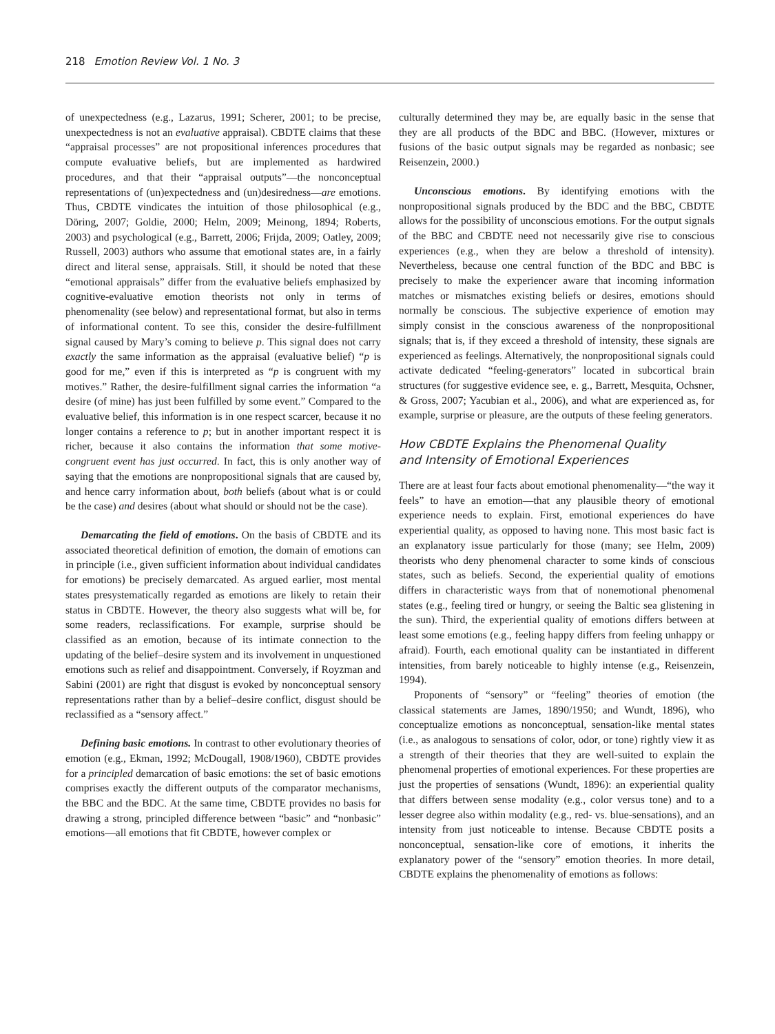218 Emotion Review Vol. 1 No. 3
of unexpectedness (e.g., Lazarus, 1991; Scherer, 2001; to be precise, unexpectedness is not an evaluative appraisal). CBDTE claims that these “appraisal processes” are not propositional inferences procedures that compute evaluative beliefs, but are implemented as hardwired procedures, and that their “appraisal outputs”—the nonconceptual representations of (un)expectedness and (un)desiredness—are emotions. Thus, CBDTE vindicates the intuition of those philosophical (e.g., Döring, 2007; Goldie, 2000; Helm, 2009; Meinong, 1894; Roberts, 2003) and psychological (e.g., Barrett, 2006; Frijda, 2009; Oatley, 2009; Russell, 2003) authors who assume that emotional states are, in a fairly direct and literal sense, appraisals. Still, it should be noted that these “emotional appraisals” differ from the evaluative beliefs emphasized by cognitive-evaluative emotion theorists not only in terms of phenomenality (see below) and representational format, but also in terms of informational content. To see this, consider the desire-fulfillment signal caused by Mary’s coming to believe p. This signal does not carry exactly the same information as the appraisal (evaluative belief) “p is good for me,” even if this is interpreted as “p is congruent with my motives.” Rather, the desire-fulfillment signal carries the information “a desire (of mine) has just been fulfilled by some event.” Compared to the evaluative belief, this information is in one respect scarcer, because it no longer contains a reference to p; but in another important respect it is richer, because it also contains the information that some motive-congruent event has just occurred. In fact, this is only another way of saying that the emotions are nonpropositional signals that are caused by, and hence carry information about, both beliefs (about what is or could be the case) and desires (about what should or should not be the case).
Demarcating the field of emotions. On the basis of CBDTE and its associated theoretical definition of emotion, the domain of emotions can in principle (i.e., given sufficient information about individual candidates for emotions) be precisely demarcated. As argued earlier, most mental states presystematically regarded as emotions are likely to retain their status in CBDTE. However, the theory also suggests what will be, for some readers, reclassifications. For example, surprise should be classified as an emotion, because of its intimate connection to the updating of the belief–desire system and its involvement in unquestioned emotions such as relief and disappointment. Conversely, if Royzman and Sabini (2001) are right that disgust is evoked by nonconceptual sensory representations rather than by a belief–desire conflict, disgust should be reclassified as a “sensory affect.”
Defining basic emotions. In contrast to other evolutionary theories of emotion (e.g., Ekman, 1992; McDougall, 1908/1960), CBDTE provides for a principled demarcation of basic emotions: the set of basic emotions comprises exactly the different outputs of the comparator mechanisms, the BBC and the BDC. At the same time, CBDTE provides no basis for drawing a strong, principled difference between “basic” and “nonbasic” emotions—all emotions that fit CBDTE, however complex or
culturally determined they may be, are equally basic in the sense that they are all products of the BDC and BBC. (However, mixtures or fusions of the basic output signals may be regarded as nonbasic; see Reisenzein, 2000.)
Unconscious emotions. By identifying emotions with the nonpropositional signals produced by the BDC and the BBC, CBDTE allows for the possibility of unconscious emotions. For the output signals of the BBC and CBDTE need not necessarily give rise to conscious experiences (e.g., when they are below a threshold of intensity). Nevertheless, because one central function of the BDC and BBC is precisely to make the experiencer aware that incoming information matches or mismatches existing beliefs or desires, emotions should normally be conscious. The subjective experience of emotion may simply consist in the conscious awareness of the nonpropositional signals; that is, if they exceed a threshold of intensity, these signals are experienced as feelings. Alternatively, the nonpropositional signals could activate dedicated “feeling-generators” located in subcortical brain structures (for suggestive evidence see, e. g., Barrett, Mesquita, Ochsner, & Gross, 2007; Yacubian et al., 2006), and what are experienced as, for example, surprise or pleasure, are the outputs of these feeling generators.
How CBDTE Explains the Phenomenal Quality
and Intensity of Emotional Experiences
There are at least four facts about emotional phenomenality—“the way it feels” to have an emotion—that any plausible theory of emotional experience needs to explain. First, emotional experiences do have experiential quality, as opposed to having none. This most basic fact is an explanatory issue particularly for those (many; see Helm, 2009) theorists who deny phenomenal character to some kinds of conscious states, such as beliefs. Second, the experiential quality of emotions differs in characteristic ways from that of nonemotional phenomenal states (e.g., feeling tired or hungry, or seeing the Baltic sea glistening in the sun). Third, the experiential quality of emotions differs between at least some emotions (e.g., feeling happy differs from feeling unhappy or afraid). Fourth, each emotional quality can be instantiated in different intensities, from barely noticeable to highly intense (e.g., Reisenzein, 1994).
Proponents of “sensory” or “feeling” theories of emotion (the classical statements are James, 1890/1950; and Wundt, 1896), who conceptualize emotions as nonconceptual, sensation-like mental states (i.e., as analogous to sensations of color, odor, or tone) rightly view it as a strength of their theories that they are well-suited to explain the phenomenal properties of emotional experiences. For these properties are just the properties of sensations (Wundt, 1896): an experiential quality that differs between sense modality (e.g., color versus tone) and to a lesser degree also within modality (e.g., red- vs. blue-sensations), and an intensity from just noticeable to intense. Because CBDTE posits a nonconceptual, sensation-like core of emotions, it inherits the explanatory power of the “sensory” emotion theories. In more detail, CBDTE explains the phenomenality of emotions as follows: